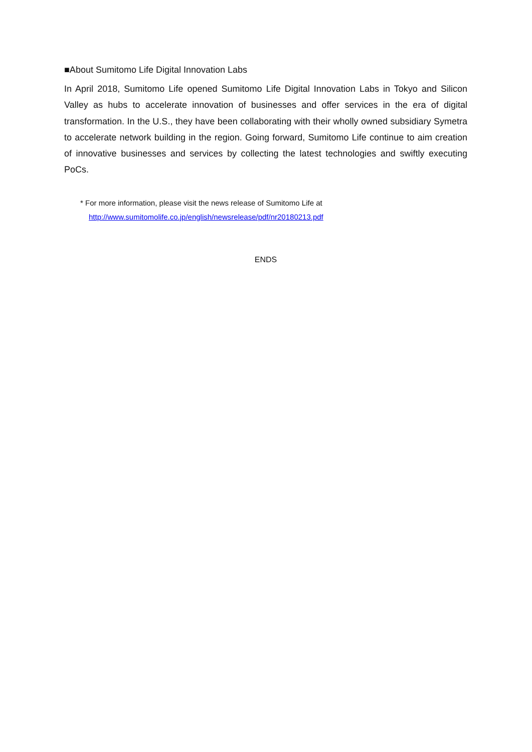■About Sumitomo Life Digital Innovation Labs
In April 2018, Sumitomo Life opened Sumitomo Life Digital Innovation Labs in Tokyo and Silicon Valley as hubs to accelerate innovation of businesses and offer services in the era of digital transformation. In the U.S., they have been collaborating with their wholly owned subsidiary Symetra to accelerate network building in the region. Going forward, Sumitomo Life continue to aim creation of innovative businesses and services by collecting the latest technologies and swiftly executing PoCs.
* For more information, please visit the news release of Sumitomo Life at
http://www.sumitomolife.co.jp/english/newsrelease/pdf/nr20180213.pdf
ENDS